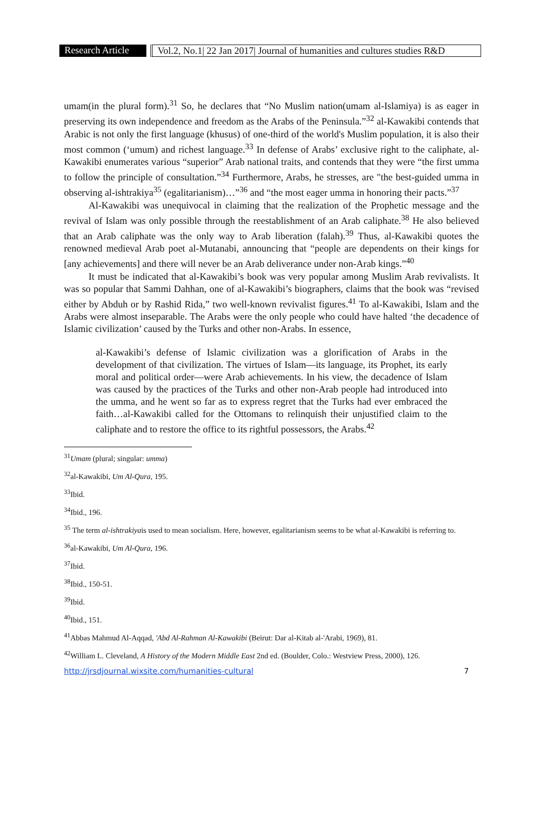Research Article
Vol.2, No.1| 22 Jan 2017| Journal of humanities and cultures studies R&D
umam(in the plural form).<sup>31</sup> So, he declares that “No Muslim nation(umam al-Islamiya) is as eager in preserving its own independence and freedom as the Arabs of the Peninsula.”<sup>32</sup> al-Kawakibi contends that Arabic is not only the first language (khusus) of one-third of the world's Muslim population, it is also their most common (‘umum) and richest language.<sup>33</sup> In defense of Arabs’ exclusive right to the caliphate, al-Kawakibi enumerates various “superior” Arab national traits, and contends that they were “the first umma to follow the principle of consultation.”<sup>34</sup> Furthermore, Arabs, he stresses, are "the best-guided umma in observing al-ishtrakiya<sup>35</sup> (egalitarianism)…”<sup>36</sup> and “the most eager umma in honoring their pacts.”<sup>37</sup>
Al-Kawakibi was unequivocal in claiming that the realization of the Prophetic message and the revival of Islam was only possible through the reestablishment of an Arab caliphate.<sup>38</sup> He also believed that an Arab caliphate was the only way to Arab liberation (falah).<sup>39</sup> Thus, al-Kawakibi quotes the renowned medieval Arab poet al-Mutanabi, announcing that “people are dependents on their kings for [any achievements] and there will never be an Arab deliverance under non-Arab kings.”<sup>40</sup>
It must be indicated that al-Kawakibi’s book was very popular among Muslim Arab revivalists. It was so popular that Sammi Dahhan, one of al-Kawakibi’s biographers, claims that the book was “revised either by Abduh or by Rashid Rida,” two well-known revivalist figures.<sup>41</sup> To al-Kawakibi, Islam and the Arabs were almost inseparable. The Arabs were the only people who could have halted ‘the decadence of Islamic civilization’ caused by the Turks and other non-Arabs. In essence,
al-Kawakibi’s defense of Islamic civilization was a glorification of Arabs in the development of that civilization. The virtues of Islam—its language, its Prophet, its early moral and political order—were Arab achievements. In his view, the decadence of Islam was caused by the practices of the Turks and other non-Arab people had introduced into the umma, and he went so far as to express regret that the Turks had ever embraced the faith…al-Kawakibi called for the Ottomans to relinquish their unjustified claim to the caliphate and to restore the office to its rightful possessors, the Arabs.<sup>42</sup>
<sup>31</sup> Umam (plural; singular: umma)
<sup>32</sup> al-Kawakibi, Um Al-Qura, 195.
<sup>33</sup> Ibid.
<sup>34</sup> Ibid., 196.
<sup>35</sup> The term al-ishtrakiyais used to mean socialism. Here, however, egalitarianism seems to be what al-Kawakibi is referring to.
<sup>36</sup> al-Kawakibi, Um Al-Qura, 196.
<sup>37</sup> Ibid.
<sup>38</sup> Ibid., 150-51.
<sup>39</sup> Ibid.
<sup>40</sup> Ibid., 151.
<sup>41</sup> Abbas Mahmud Al-Aqqad, 'Abd Al-Rahman Al-Kawakibi (Beirut: Dar al-Kitab al-'Arabi, 1969), 81.
<sup>42</sup> William L. Cleveland, A History of the Modern Middle East 2nd ed. (Boulder, Colo.: Westview Press, 2000), 126.
http://jrsdjournal.wixsite.com/humanities-cultural 7